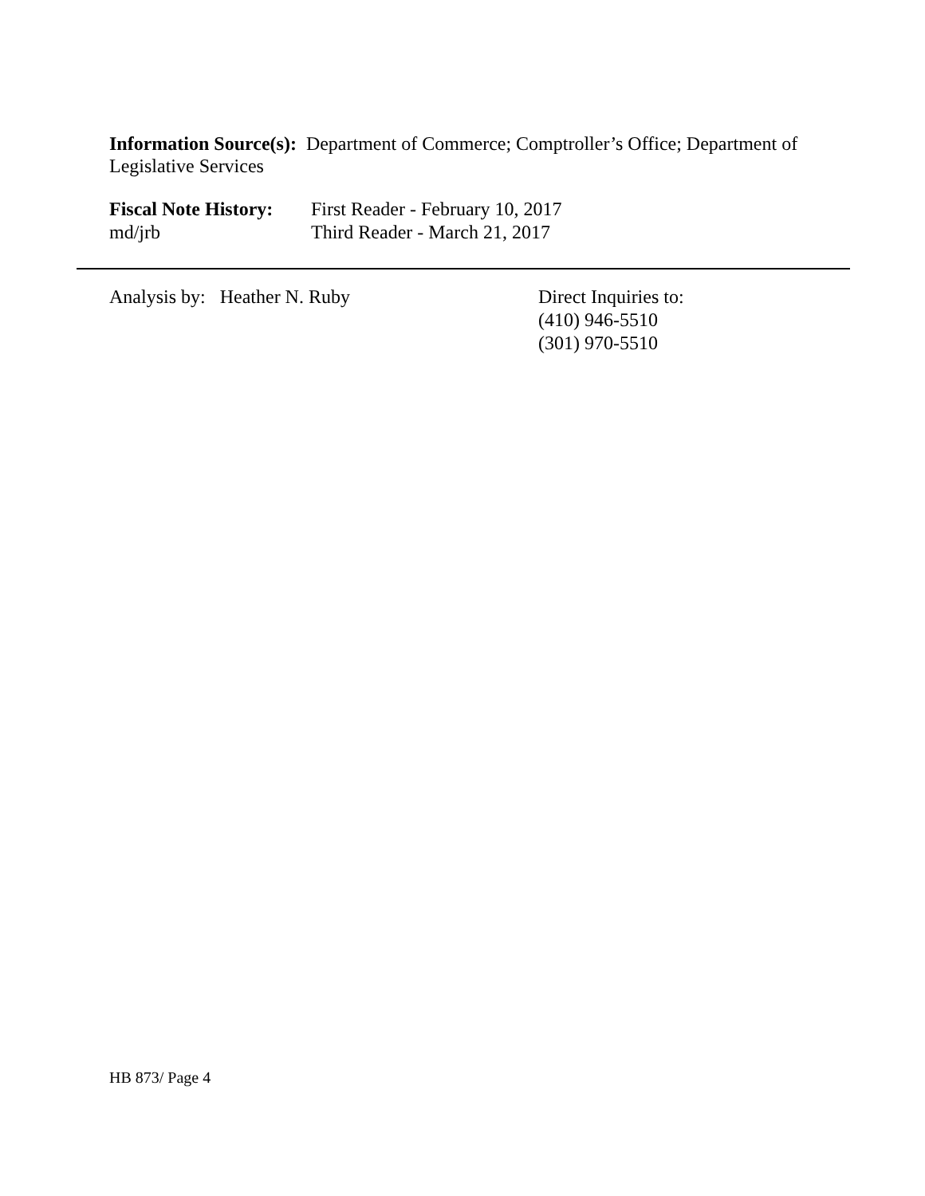Information Source(s): Department of Commerce; Comptroller’s Office; Department of Legislative Services
Fiscal Note History:
First Reader - February 10, 2017
md/jrb Third Reader - March 21, 2017
Analysis by: Heather N. Ruby Direct Inquiries to:
(410) 946-5510
(301) 970-5510
HB 873/ Page 4